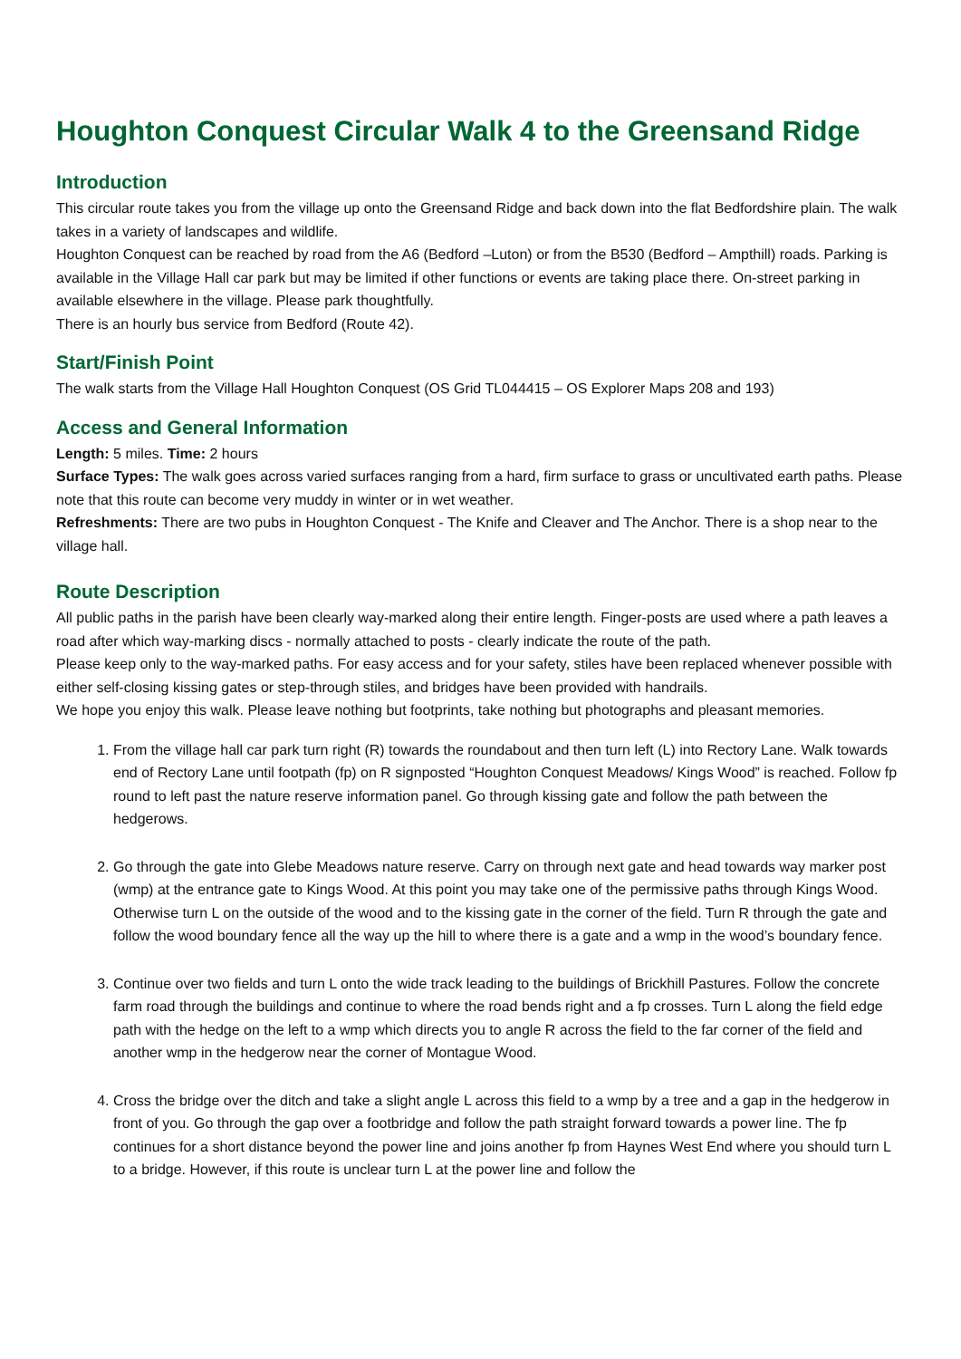Houghton Conquest Circular Walk 4 to the Greensand Ridge
Introduction
This circular route takes you from the village up onto the Greensand Ridge and back down into the flat Bedfordshire plain. The walk takes in a variety of landscapes and wildlife.
Houghton Conquest can be reached by road from the A6 (Bedford –Luton) or from the B530 (Bedford – Ampthill) roads. Parking is available in the Village Hall car park but may be limited if other functions or events are taking place there. On-street parking in available elsewhere in the village. Please park thoughtfully.
There is an hourly bus service from Bedford (Route 42).
Start/Finish Point
The walk starts from the Village Hall Houghton Conquest (OS Grid TL044415 – OS Explorer Maps 208 and 193)
Access and General Information
Length: 5 miles. Time: 2 hours
Surface Types: The walk goes across varied surfaces ranging from a hard, firm surface to grass or uncultivated earth paths. Please note that this route can become very muddy in winter or in wet weather.
Refreshments: There are two pubs in Houghton Conquest - The Knife and Cleaver and The Anchor. There is a shop near to the village hall.
Route Description
All public paths in the parish have been clearly way-marked along their entire length. Finger-posts are used where a path leaves a road after which way-marking discs - normally attached to posts - clearly indicate the route of the path.
Please keep only to the way-marked paths. For easy access and for your safety, stiles have been replaced whenever possible with either self-closing kissing gates or step-through stiles, and bridges have been provided with handrails.
We hope you enjoy this walk. Please leave nothing but footprints, take nothing but photographs and pleasant memories.
1. From the village hall car park turn right (R) towards the roundabout and then turn left (L) into Rectory Lane. Walk towards end of Rectory Lane until footpath (fp) on R signposted “Houghton Conquest Meadows/ Kings Wood” is reached. Follow fp round to left past the nature reserve information panel. Go through kissing gate and follow the path between the hedgerows.
2. Go through the gate into Glebe Meadows nature reserve. Carry on through next gate and head towards way marker post (wmp) at the entrance gate to Kings Wood. At this point you may take one of the permissive paths through Kings Wood. Otherwise turn L on the outside of the wood and to the kissing gate in the corner of the field. Turn R through the gate and follow the wood boundary fence all the way up the hill to where there is a gate and a wmp in the wood’s boundary fence.
3. Continue over two fields and turn L onto the wide track leading to the buildings of Brickhill Pastures. Follow the concrete farm road through the buildings and continue to where the road bends right and a fp crosses. Turn L along the field edge path with the hedge on the left to a wmp which directs you to angle R across the field to the far corner of the field and another wmp in the hedgerow near the corner of Montague Wood.
4. Cross the bridge over the ditch and take a slight angle L across this field to a wmp by a tree and a gap in the hedgerow in front of you. Go through the gap over a footbridge and follow the path straight forward towards a power line. The fp continues for a short distance beyond the power line and joins another fp from Haynes West End where you should turn L to a bridge. However, if this route is unclear turn L at the power line and follow the